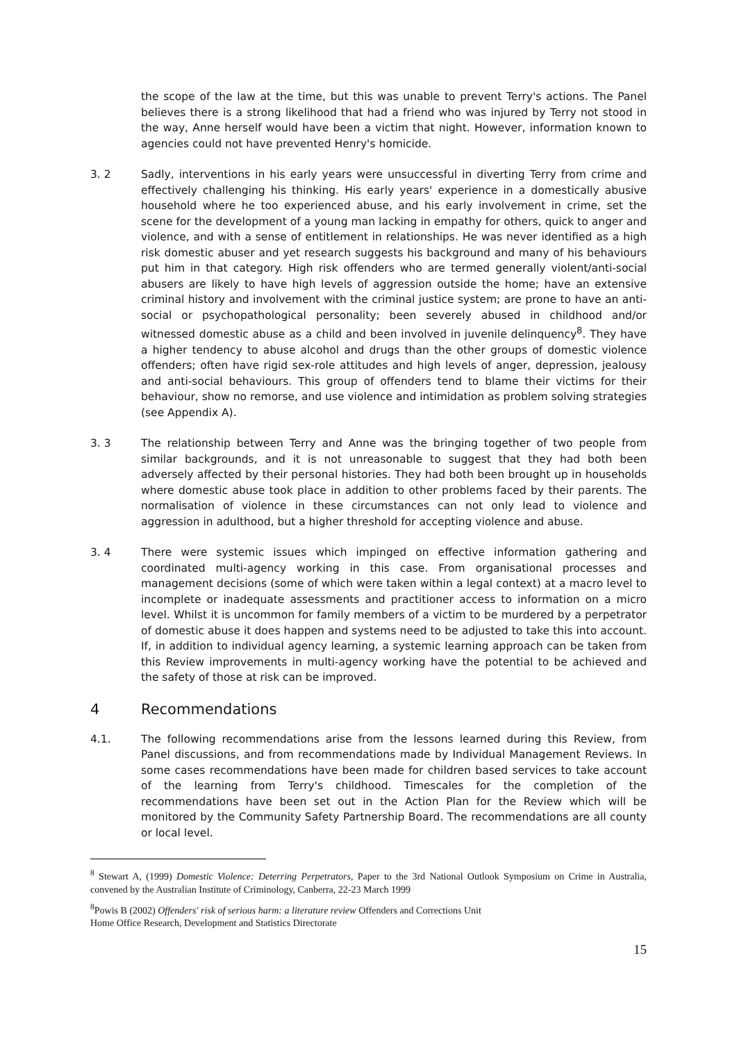the scope of the law at the time, but this was unable to prevent Terry's actions. The Panel believes there is a strong likelihood that had a friend who was injured by Terry not stood in the way, Anne herself would have been a victim that night. However, information known to agencies could not have prevented Henry's homicide.
3. 2 Sadly, interventions in his early years were unsuccessful in diverting Terry from crime and effectively challenging his thinking. His early years' experience in a domestically abusive household where he too experienced abuse, and his early involvement in crime, set the scene for the development of a young man lacking in empathy for others, quick to anger and violence, and with a sense of entitlement in relationships. He was never identified as a high risk domestic abuser and yet research suggests his background and many of his behaviours put him in that category. High risk offenders who are termed generally violent/anti-social abusers are likely to have high levels of aggression outside the home; have an extensive criminal history and involvement with the criminal justice system; are prone to have an anti-social or psychopathological personality; been severely abused in childhood and/or witnessed domestic abuse as a child and been involved in juvenile delinquency<sup>8</sup>. They have a higher tendency to abuse alcohol and drugs than the other groups of domestic violence offenders; often have rigid sex-role attitudes and high levels of anger, depression, jealousy and anti-social behaviours. This group of offenders tend to blame their victims for their behaviour, show no remorse, and use violence and intimidation as problem solving strategies (see Appendix A).
3. 3 The relationship between Terry and Anne was the bringing together of two people from similar backgrounds, and it is not unreasonable to suggest that they had both been adversely affected by their personal histories. They had both been brought up in households where domestic abuse took place in addition to other problems faced by their parents. The normalisation of violence in these circumstances can not only lead to violence and aggression in adulthood, but a higher threshold for accepting violence and abuse.
3. 4 There were systemic issues which impinged on effective information gathering and coordinated multi-agency working in this case. From organisational processes and management decisions (some of which were taken within a legal context) at a macro level to incomplete or inadequate assessments and practitioner access to information on a micro level. Whilst it is uncommon for family members of a victim to be murdered by a perpetrator of domestic abuse it does happen and systems need to be adjusted to take this into account. If, in addition to individual agency learning, a systemic learning approach can be taken from this Review improvements in multi-agency working have the potential to be achieved and the safety of those at risk can be improved.
4 Recommendations
4.1. The following recommendations arise from the lessons learned during this Review, from Panel discussions, and from recommendations made by Individual Management Reviews. In some cases recommendations have been made for children based services to take account of the learning from Terry's childhood. Timescales for the completion of the recommendations have been set out in the Action Plan for the Review which will be monitored by the Community Safety Partnership Board. The recommendations are all county or local level.
<sup>8</sup> Stewart A, (1999) Domestic Violence: Deterring Perpetrators, Paper to the 3rd National Outlook Symposium on Crime in Australia, convened by the Australian Institute of Criminology, Canberra, 22-23 March 1999
<sup>8</sup> Powis B (2002) Offenders' risk of serious harm: a literature review Offenders and Corrections Unit
Home Office Research, Development and Statistics Directorate
15